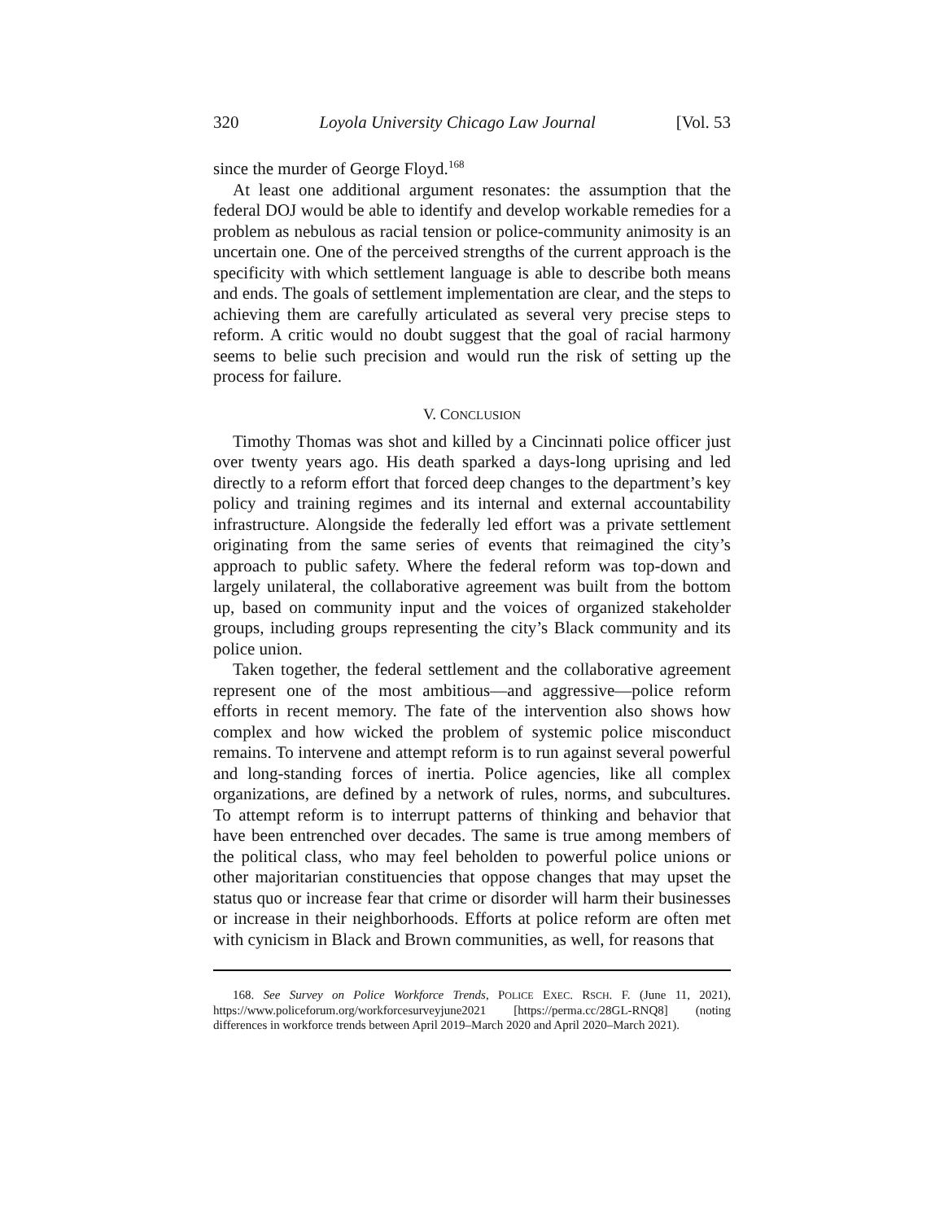320 Loyola University Chicago Law Journal [Vol. 53
since the murder of George Floyd.<sup>168</sup>
At least one additional argument resonates: the assumption that the federal DOJ would be able to identify and develop workable remedies for a problem as nebulous as racial tension or police-community animosity is an uncertain one. One of the perceived strengths of the current approach is the specificity with which settlement language is able to describe both means and ends. The goals of settlement implementation are clear, and the steps to achieving them are carefully articulated as several very precise steps to reform. A critic would no doubt suggest that the goal of racial harmony seems to belie such precision and would run the risk of setting up the process for failure.
V. CONCLUSION
Timothy Thomas was shot and killed by a Cincinnati police officer just over twenty years ago. His death sparked a days-long uprising and led directly to a reform effort that forced deep changes to the department’s key policy and training regimes and its internal and external accountability infrastructure. Alongside the federally led effort was a private settlement originating from the same series of events that reimagined the city’s approach to public safety. Where the federal reform was top-down and largely unilateral, the collaborative agreement was built from the bottom up, based on community input and the voices of organized stakeholder groups, including groups representing the city’s Black community and its police union.
Taken together, the federal settlement and the collaborative agreement represent one of the most ambitious—and aggressive—police reform efforts in recent memory. The fate of the intervention also shows how complex and how wicked the problem of systemic police misconduct remains. To intervene and attempt reform is to run against several powerful and long-standing forces of inertia. Police agencies, like all complex organizations, are defined by a network of rules, norms, and subcultures. To attempt reform is to interrupt patterns of thinking and behavior that have been entrenched over decades. The same is true among members of the political class, who may feel beholden to powerful police unions or other majoritarian constituencies that oppose changes that may upset the status quo or increase fear that crime or disorder will harm their businesses or increase in their neighborhoods. Efforts at police reform are often met with cynicism in Black and Brown communities, as well, for reasons that
168. See Survey on Police Workforce Trends, POLICE EXEC. RSCH. F. (June 11, 2021), https://www.policeforum.org/workforcesurveyjune2021 [https://perma.cc/28GL-RNQ8] (noting differences in workforce trends between April 2019–March 2020 and April 2020–March 2021).